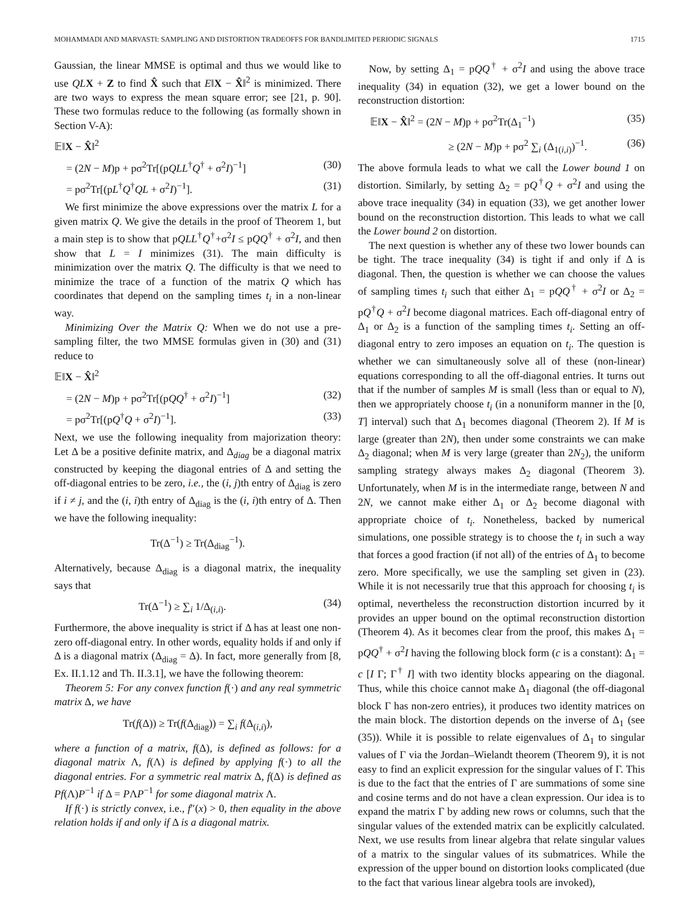MOHAMMADI AND MARVASTI: SAMPLING AND DISTORTION TRADEOFFS FOR BANDLIMITED PERIODIC SIGNALS 1715
Gaussian, the linear MMSE is optimal and thus we would like to use QL X + Z to find X̂ such that E‖X − X̂‖<sup>2</sup> is minimized. There are two ways to express the mean square error; see [21, p. 90]. These two formulas reduce to the following (as formally shown in Section V-A):
𝔼‖X − X̂‖<sup>2</sup>
= (2N − M)p + pσ<sup>2</sup>Tr[(pQLL<sup>†</sup>Q<sup>†</sup> + σ<sup>2</sup>I)<sup>−1</sup>] (30)
= pσ<sup>2</sup>Tr[(pL<sup>†</sup>Q<sup>†</sup>QL + σ<sup>2</sup>I)<sup>−1</sup>]. (31)
We first minimize the above expressions over the matrix L for a given matrix Q. We give the details in the proof of Theorem 1, but a main step is to show that pQLL<sup>†</sup>Q<sup>†</sup>+σ<sup>2</sup>I ≤ pQQ<sup>†</sup> + σ<sup>2</sup>I, and then show that L = I minimizes (31). The main difficulty is minimization over the matrix Q. The difficulty is that we need to minimize the trace of a function of the matrix Q which has coordinates that depend on the sampling times t<sub>i</sub> in a non-linear way.
Minimizing Over the Matrix Q: When we do not use a pre-sampling filter, the two MMSE formulas given in (30) and (31) reduce to
𝔼‖X − X̂‖<sup>2</sup>
= (2N − M)p + pσ<sup>2</sup>Tr[(pQQ<sup>†</sup> + σ<sup>2</sup>I)<sup>−1</sup>] (32)
= pσ<sup>2</sup>Tr[(pQ<sup>†</sup>Q + σ<sup>2</sup>I)<sup>−1</sup>]. (33)
Next, we use the following inequality from majorization theory: Let Δ be a positive definite matrix, and Δ<sub>diag</sub> be a diagonal matrix constructed by keeping the diagonal entries of Δ and setting the off-diagonal entries to be zero, i.e., the (i, j)th entry of Δ<sub>diag</sub> is zero if i ≠ j, and the (i, i)th entry of Δ<sub>diag</sub> is the (i, i)th entry of Δ. Then we have the following inequality:
Tr(Δ<sup>−1</sup>) ≥ Tr(Δ<sub>diag</sub><sup>−1</sup>).
Alternatively, because Δ<sub>diag</sub> is a diagonal matrix, the inequality says that
Tr(Δ<sup>−1</sup>) ≥ ∑<sub>i</sub> 1/Δ<sub>(i,i)</sub>. (34)
Furthermore, the above inequality is strict if Δ has at least one non-zero off-diagonal entry. In other words, equality holds if and only if Δ is a diagonal matrix (Δ<sub>diag</sub> = Δ). In fact, more generally from [8, Ex. II.1.12 and Th. II.3.1], we have the following theorem:
Theorem 5: For any convex function f(·) and any real symmetric matrix Δ, we have
Tr(f(Δ)) ≥ Tr(f(Δ<sub>diag</sub>)) = ∑<sub>i</sub> f(Δ<sub>(i,i)</sub>),
where a function of a matrix, f(Δ), is defined as follows: for a diagonal matrix Λ, f(Λ) is defined by applying f(·) to all the diagonal entries. For a symmetric real matrix Δ, f(Δ) is defined as Pf(Λ)P<sup>−1</sup> if Δ = PΛP<sup>−1</sup> for some diagonal matrix Λ.
If f(·) is strictly convex, i.e., f″(x) > 0, then equality in the above relation holds if and only if Δ is a diagonal matrix.
Now, by setting Δ<sub>1</sub> = pQQ<sup>†</sup> + σ<sup>2</sup>I and using the above trace inequality (34) in equation (32), we get a lower bound on the reconstruction distortion:
𝔼‖X − X̂‖<sup>2</sup> = (2N − M)p + pσ<sup>2</sup>Tr(Δ<sub>1</sub><sup>−1</sup>) (35)
≥ (2N − M)p + pσ<sup>2</sup> ∑<sub>i</sub> (Δ<sub>1(i,i)</sub>)<sup>−1</sup>. (36)
The above formula leads to what we call the Lower bound 1 on distortion. Similarly, by setting Δ<sub>2</sub> = pQ<sup>†</sup>Q + σ<sup>2</sup>I and using the above trace inequality (34) in equation (33), we get another lower bound on the reconstruction distortion. This leads to what we call the Lower bound 2 on distortion.
The next question is whether any of these two lower bounds can be tight. The trace inequality (34) is tight if and only if Δ is diagonal. Then, the question is whether we can choose the values of sampling times t<sub>i</sub> such that either Δ<sub>1</sub> = pQQ<sup>†</sup> + σ<sup>2</sup>I or Δ<sub>2</sub> = pQ<sup>†</sup>Q + σ<sup>2</sup>I become diagonal matrices. Each off-diagonal entry of Δ<sub>1</sub> or Δ<sub>2</sub> is a function of the sampling times t<sub>i</sub>. Setting an off-diagonal entry to zero imposes an equation on t<sub>i</sub>. The question is whether we can simultaneously solve all of these (non-linear) equations corresponding to all the off-diagonal entries. It turns out that if the number of samples M is small (less than or equal to N), then we appropriately choose t<sub>i</sub> (in a nonuniform manner in the [0, T] interval) such that Δ<sub>1</sub> becomes diagonal (Theorem 2). If M is large (greater than 2N), then under some constraints we can make Δ<sub>2</sub> diagonal; when M is very large (greater than 2N<sub>2</sub>), the uniform sampling strategy always makes Δ<sub>2</sub> diagonal (Theorem 3). Unfortunately, when M is in the intermediate range, between N and 2N, we cannot make either Δ<sub>1</sub> or Δ<sub>2</sub> become diagonal with appropriate choice of t<sub>i</sub>. Nonetheless, backed by numerical simulations, one possible strategy is to choose the t<sub>i</sub> in such a way that forces a good fraction (if not all) of the entries of Δ<sub>1</sub> to become zero. More specifically, we use the sampling set given in (23). While it is not necessarily true that this approach for choosing t<sub>i</sub> is optimal, nevertheless the reconstruction distortion incurred by it provides an upper bound on the optimal reconstruction distortion (Theorem 4). As it becomes clear from the proof, this makes Δ<sub>1</sub> = pQQ<sup>†</sup> + σ<sup>2</sup>I having the following block form (c is a constant): Δ<sub>1</sub> = c [I Γ; Γ<sup>†</sup> I] with two identity blocks appearing on the diagonal. Thus, while this choice cannot make Δ<sub>1</sub> diagonal (the off-diagonal block Γ has non-zero entries), it produces two identity matrices on the main block. The distortion depends on the inverse of Δ<sub>1</sub> (see (35)). While it is possible to relate eigenvalues of Δ<sub>1</sub> to singular values of Γ via the Jordan–Wielandt theorem (Theorem 9), it is not easy to find an explicit expression for the singular values of Γ. This is due to the fact that the entries of Γ are summations of some sine and cosine terms and do not have a clean expression. Our idea is to expand the matrix Γ by adding new rows or columns, such that the singular values of the extended matrix can be explicitly calculated. Next, we use results from linear algebra that relate singular values of a matrix to the singular values of its submatrices. While the expression of the upper bound on distortion looks complicated (due to the fact that various linear algebra tools are invoked),